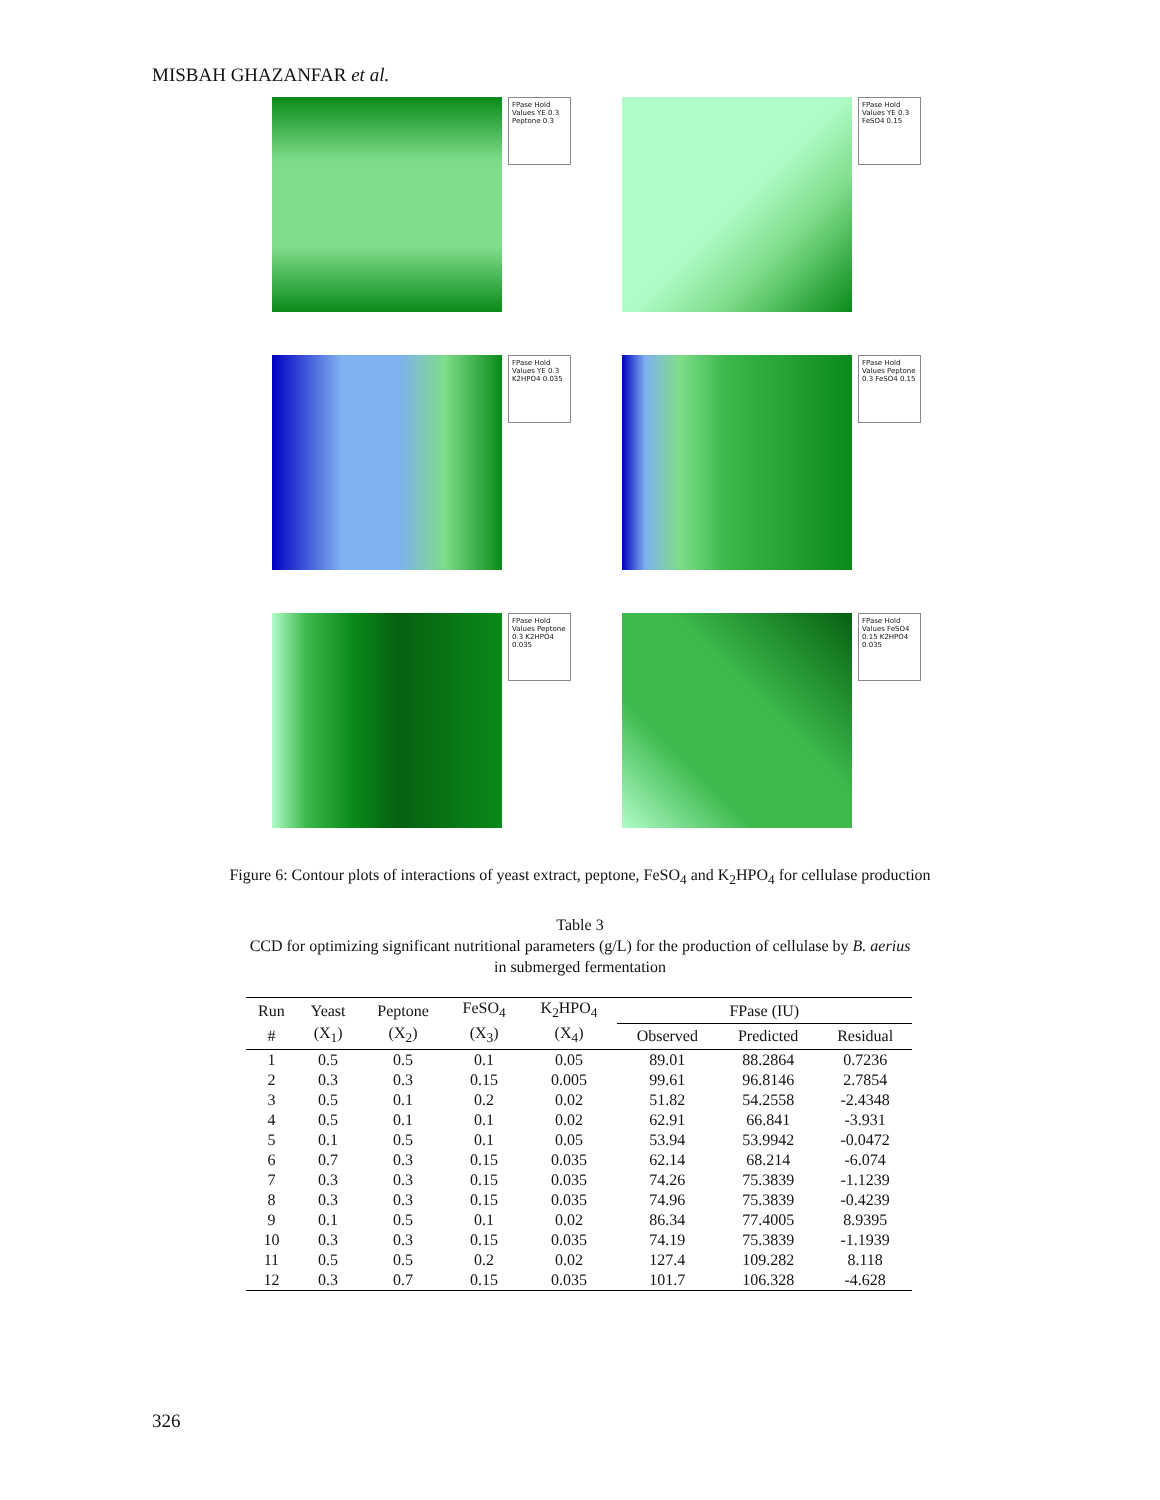MISBAH GHAZANFAR et al.
FPase Hold Values YE 0.3 Peptone 0.3
FPase Hold Values YE 0.3 FeSO4 0.15
FPase Hold Values YE 0.3 K2HPO4 0.035
FPase Hold Values Peptone 0.3 FeSO4 0.15
FPase Hold Values Peptone 0.3 K2HPO4 0.035
FPase Hold Values FeSO4 0.15 K2HPO4 0.035
Figure 6: Contour plots of interactions of yeast extract, peptone, FeSO<sub>4</sub> and K<sub>2</sub>HPO<sub>4</sub> for cellulase production
Table 3
CCD for optimizing significant nutritional parameters (g/L) for the production of cellulase by B. aerius
in submerged fermentation
| Run | Yeast | Peptone | FeSO<sub>4</sub> | K<sub>2</sub>HPO<sub>4</sub> | FPase (IU) | | |
| --- | --- | --- | --- | --- | --- | --- | --- |
| # | (X<sub>1</sub>) | (X<sub>2</sub>) | (X<sub>3</sub>) | (X<sub>4</sub>) | Observed | Predicted | Residual |
| 1 | 0.5 | 0.5 | 0.1 | 0.05 | 89.01 | 88.2864 | 0.7236 |
| 2 | 0.3 | 0.3 | 0.15 | 0.005 | 99.61 | 96.8146 | 2.7854 |
| 3 | 0.5 | 0.1 | 0.2 | 0.02 | 51.82 | 54.2558 | -2.4348 |
| 4 | 0.5 | 0.1 | 0.1 | 0.02 | 62.91 | 66.841 | -3.931 |
| 5 | 0.1 | 0.5 | 0.1 | 0.05 | 53.94 | 53.9942 | -0.0472 |
| 6 | 0.7 | 0.3 | 0.15 | 0.035 | 62.14 | 68.214 | -6.074 |
| 7 | 0.3 | 0.3 | 0.15 | 0.035 | 74.26 | 75.3839 | -1.1239 |
| 8 | 0.3 | 0.3 | 0.15 | 0.035 | 74.96 | 75.3839 | -0.4239 |
| 9 | 0.1 | 0.5 | 0.1 | 0.02 | 86.34 | 77.4005 | 8.9395 |
| 10 | 0.3 | 0.3 | 0.15 | 0.035 | 74.19 | 75.3839 | -1.1939 |
| 11 | 0.5 | 0.5 | 0.2 | 0.02 | 127.4 | 109.282 | 8.118 |
| 12 | 0.3 | 0.7 | 0.15 | 0.035 | 101.7 | 106.328 | -4.628 |
326